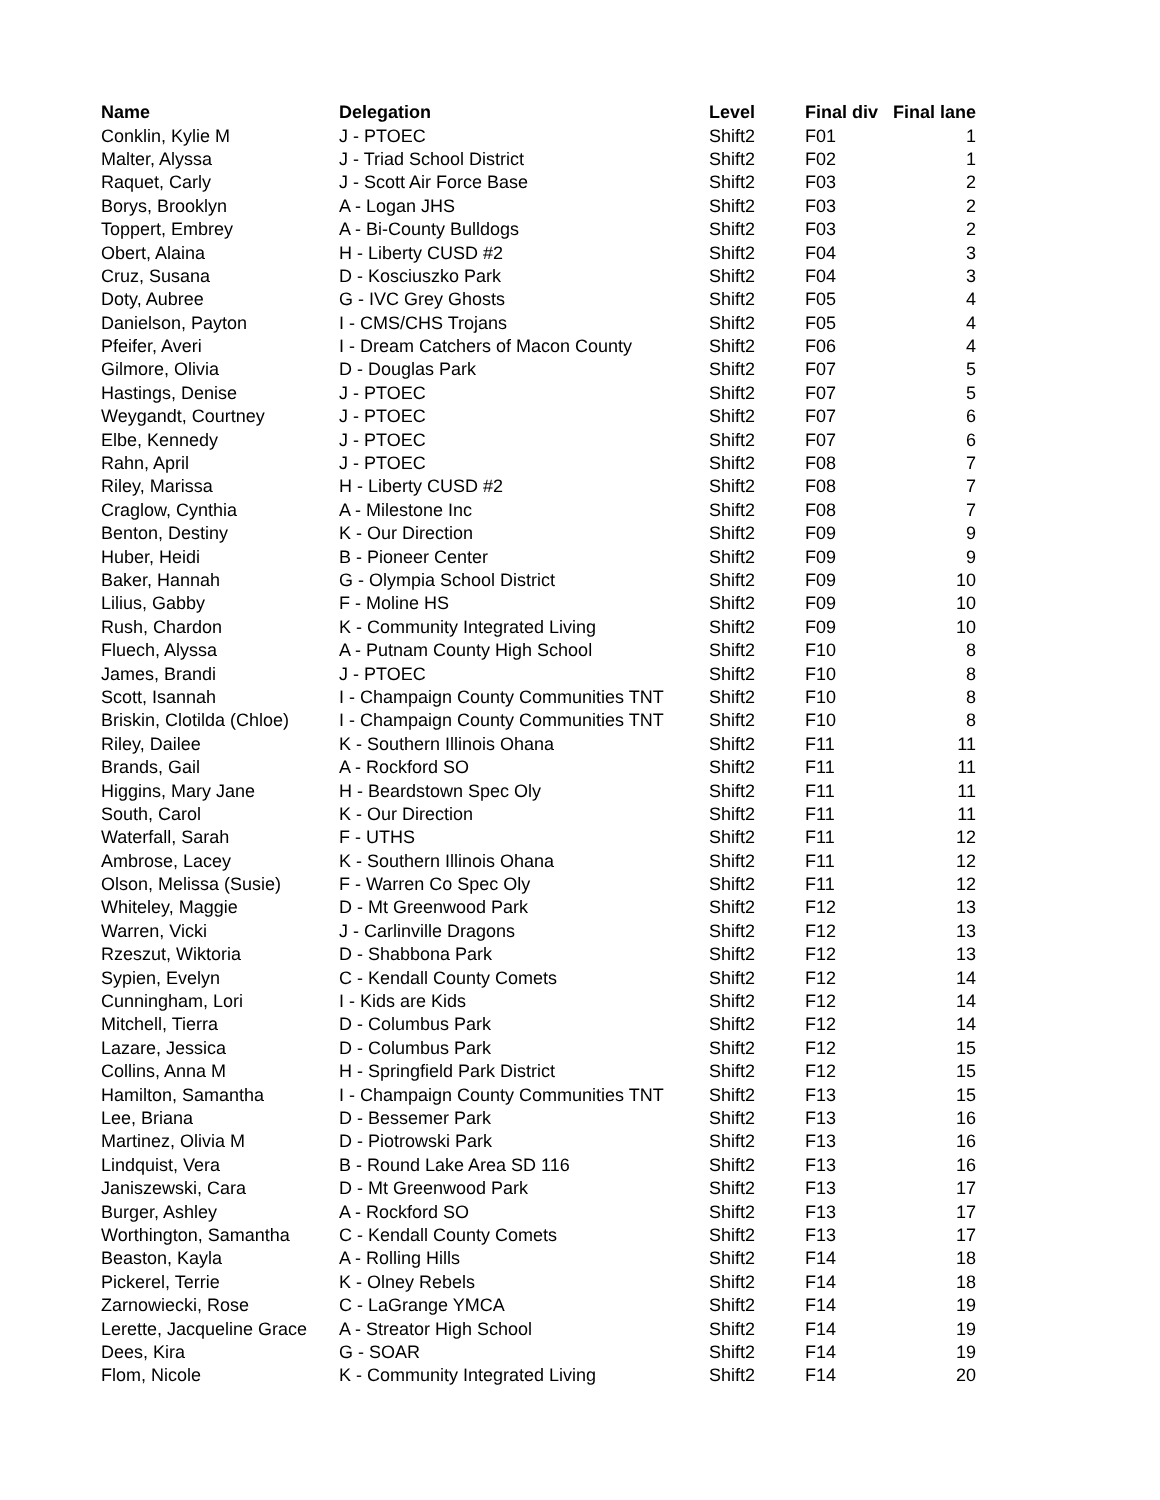| Name | Delegation | Level | Final div | Final lane |
| --- | --- | --- | --- | --- |
| Conklin, Kylie M | J - PTOEC | Shift2 | F01 | 1 |
| Malter, Alyssa | J - Triad School District | Shift2 | F02 | 1 |
| Raquet, Carly | J - Scott Air Force Base | Shift2 | F03 | 2 |
| Borys, Brooklyn | A - Logan JHS | Shift2 | F03 | 2 |
| Toppert, Embrey | A - Bi-County Bulldogs | Shift2 | F03 | 2 |
| Obert, Alaina | H - Liberty CUSD #2 | Shift2 | F04 | 3 |
| Cruz, Susana | D - Kosciuszko Park | Shift2 | F04 | 3 |
| Doty, Aubree | G - IVC Grey Ghosts | Shift2 | F05 | 4 |
| Danielson, Payton | I - CMS/CHS Trojans | Shift2 | F05 | 4 |
| Pfeifer, Averi | I - Dream Catchers of Macon County | Shift2 | F06 | 4 |
| Gilmore, Olivia | D - Douglas Park | Shift2 | F07 | 5 |
| Hastings, Denise | J - PTOEC | Shift2 | F07 | 5 |
| Weygandt, Courtney | J - PTOEC | Shift2 | F07 | 6 |
| Elbe, Kennedy | J - PTOEC | Shift2 | F07 | 6 |
| Rahn, April | J - PTOEC | Shift2 | F08 | 7 |
| Riley, Marissa | H - Liberty CUSD #2 | Shift2 | F08 | 7 |
| Craglow, Cynthia | A - Milestone Inc | Shift2 | F08 | 7 |
| Benton, Destiny | K - Our Direction | Shift2 | F09 | 9 |
| Huber, Heidi | B - Pioneer Center | Shift2 | F09 | 9 |
| Baker, Hannah | G - Olympia School District | Shift2 | F09 | 10 |
| Lilius, Gabby | F - Moline HS | Shift2 | F09 | 10 |
| Rush, Chardon | K - Community Integrated Living | Shift2 | F09 | 10 |
| Fluech, Alyssa | A - Putnam County High School | Shift2 | F10 | 8 |
| James, Brandi | J - PTOEC | Shift2 | F10 | 8 |
| Scott, Isannah | I - Champaign County Communities TNT | Shift2 | F10 | 8 |
| Briskin, Clotilda (Chloe) | I - Champaign County Communities TNT | Shift2 | F10 | 8 |
| Riley, Dailee | K - Southern Illinois Ohana | Shift2 | F11 | 11 |
| Brands, Gail | A - Rockford SO | Shift2 | F11 | 11 |
| Higgins, Mary Jane | H - Beardstown Spec Oly | Shift2 | F11 | 11 |
| South, Carol | K - Our Direction | Shift2 | F11 | 11 |
| Waterfall, Sarah | F - UTHS | Shift2 | F11 | 12 |
| Ambrose, Lacey | K - Southern Illinois Ohana | Shift2 | F11 | 12 |
| Olson, Melissa (Susie) | F - Warren Co Spec Oly | Shift2 | F11 | 12 |
| Whiteley, Maggie | D - Mt Greenwood Park | Shift2 | F12 | 13 |
| Warren, Vicki | J - Carlinville Dragons | Shift2 | F12 | 13 |
| Rzeszut, Wiktoria | D - Shabbona Park | Shift2 | F12 | 13 |
| Sypien, Evelyn | C - Kendall County Comets | Shift2 | F12 | 14 |
| Cunningham, Lori | I - Kids are Kids | Shift2 | F12 | 14 |
| Mitchell, Tierra | D - Columbus Park | Shift2 | F12 | 14 |
| Lazare, Jessica | D - Columbus Park | Shift2 | F12 | 15 |
| Collins, Anna M | H - Springfield Park District | Shift2 | F12 | 15 |
| Hamilton, Samantha | I - Champaign County Communities TNT | Shift2 | F13 | 15 |
| Lee, Briana | D - Bessemer Park | Shift2 | F13 | 16 |
| Martinez, Olivia M | D - Piotrowski Park | Shift2 | F13 | 16 |
| Lindquist, Vera | B - Round Lake Area SD 116 | Shift2 | F13 | 16 |
| Janiszewski, Cara | D - Mt Greenwood Park | Shift2 | F13 | 17 |
| Burger, Ashley | A - Rockford SO | Shift2 | F13 | 17 |
| Worthington, Samantha | C - Kendall County Comets | Shift2 | F13 | 17 |
| Beaston, Kayla | A - Rolling Hills | Shift2 | F14 | 18 |
| Pickerel, Terrie | K - Olney Rebels | Shift2 | F14 | 18 |
| Zarnowiecki, Rose | C - LaGrange YMCA | Shift2 | F14 | 19 |
| Lerette, Jacqueline Grace | A - Streator High School | Shift2 | F14 | 19 |
| Dees, Kira | G - SOAR | Shift2 | F14 | 19 |
| Flom, Nicole | K - Community Integrated Living | Shift2 | F14 | 20 |